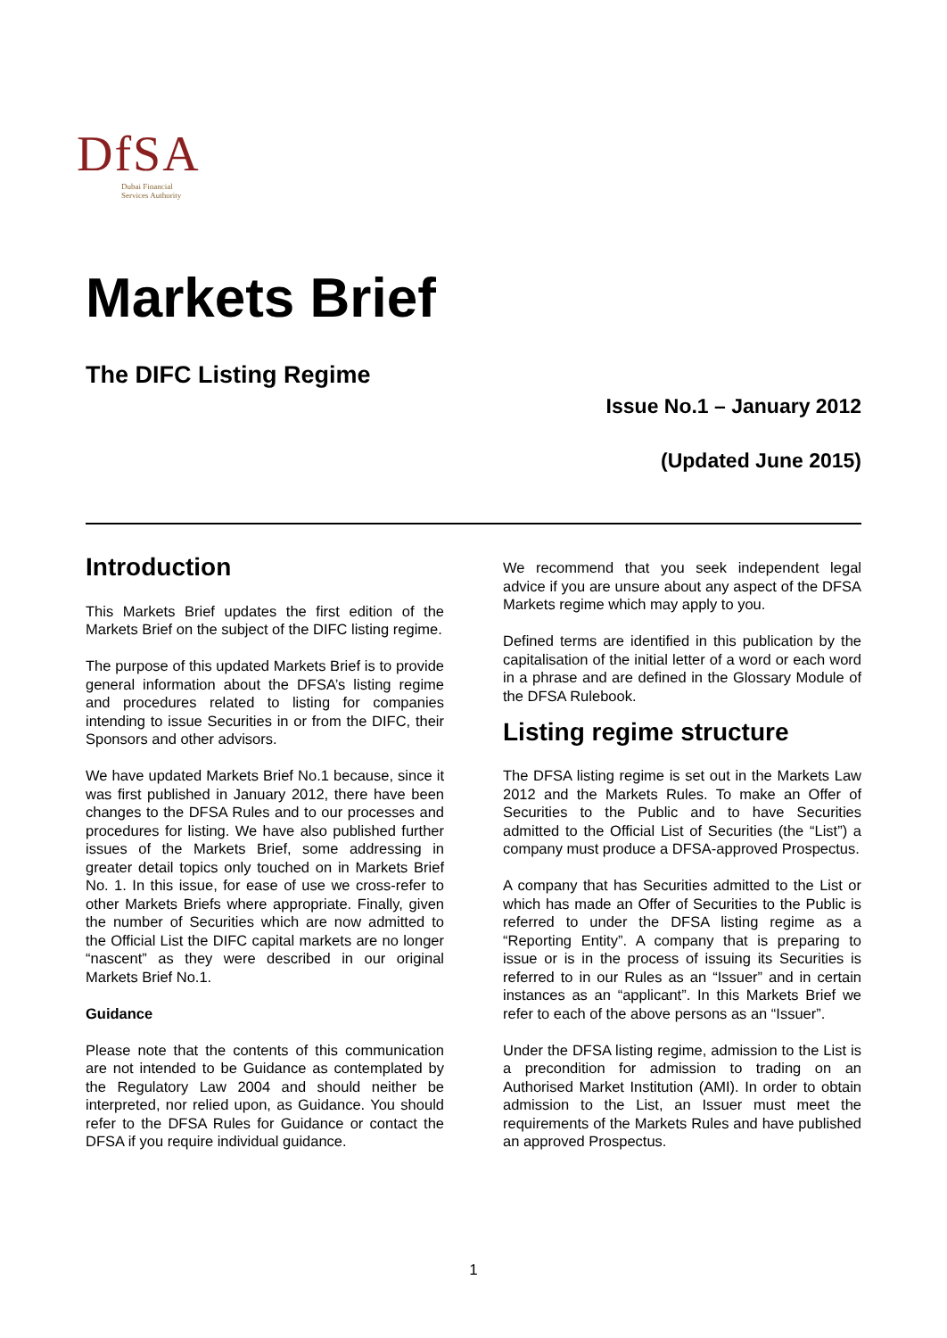DfSA
Dubai Financial
Services Authority
Markets Brief
The DIFC Listing Regime
Issue No.1 – January 2012
(Updated June 2015)
Introduction
This Markets Brief updates the first edition of the Markets Brief on the subject of the DIFC listing regime.
The purpose of this updated Markets Brief is to provide general information about the DFSA’s listing regime and procedures related to listing for companies intending to issue Securities in or from the DIFC, their Sponsors and other advisors.
We have updated Markets Brief No.1 because, since it was first published in January 2012, there have been changes to the DFSA Rules and to our processes and procedures for listing. We have also published further issues of the Markets Brief, some addressing in greater detail topics only touched on in Markets Brief No. 1. In this issue, for ease of use we cross-refer to other Markets Briefs where appropriate. Finally, given the number of Securities which are now admitted to the Official List the DIFC capital markets are no longer “nascent” as they were described in our original Markets Brief No.1.
Guidance
Please note that the contents of this communication are not intended to be Guidance as contemplated by the Regulatory Law 2004 and should neither be interpreted, nor relied upon, as Guidance. You should refer to the DFSA Rules for Guidance or contact the DFSA if you require individual guidance.
We recommend that you seek independent legal advice if you are unsure about any aspect of the DFSA Markets regime which may apply to you.
Defined terms are identified in this publication by the capitalisation of the initial letter of a word or each word in a phrase and are defined in the Glossary Module of the DFSA Rulebook.
Listing regime structure
The DFSA listing regime is set out in the Markets Law 2012 and the Markets Rules. To make an Offer of Securities to the Public and to have Securities admitted to the Official List of Securities (the “List”) a company must produce a DFSA-approved Prospectus.
A company that has Securities admitted to the List or which has made an Offer of Securities to the Public is referred to under the DFSA listing regime as a “Reporting Entity”. A company that is preparing to issue or is in the process of issuing its Securities is referred to in our Rules as an “Issuer” and in certain instances as an “applicant”. In this Markets Brief we refer to each of the above persons as an “Issuer”.
Under the DFSA listing regime, admission to the List is a precondition for admission to trading on an Authorised Market Institution (AMI). In order to obtain admission to the List, an Issuer must meet the requirements of the Markets Rules and have published an approved Prospectus.
1